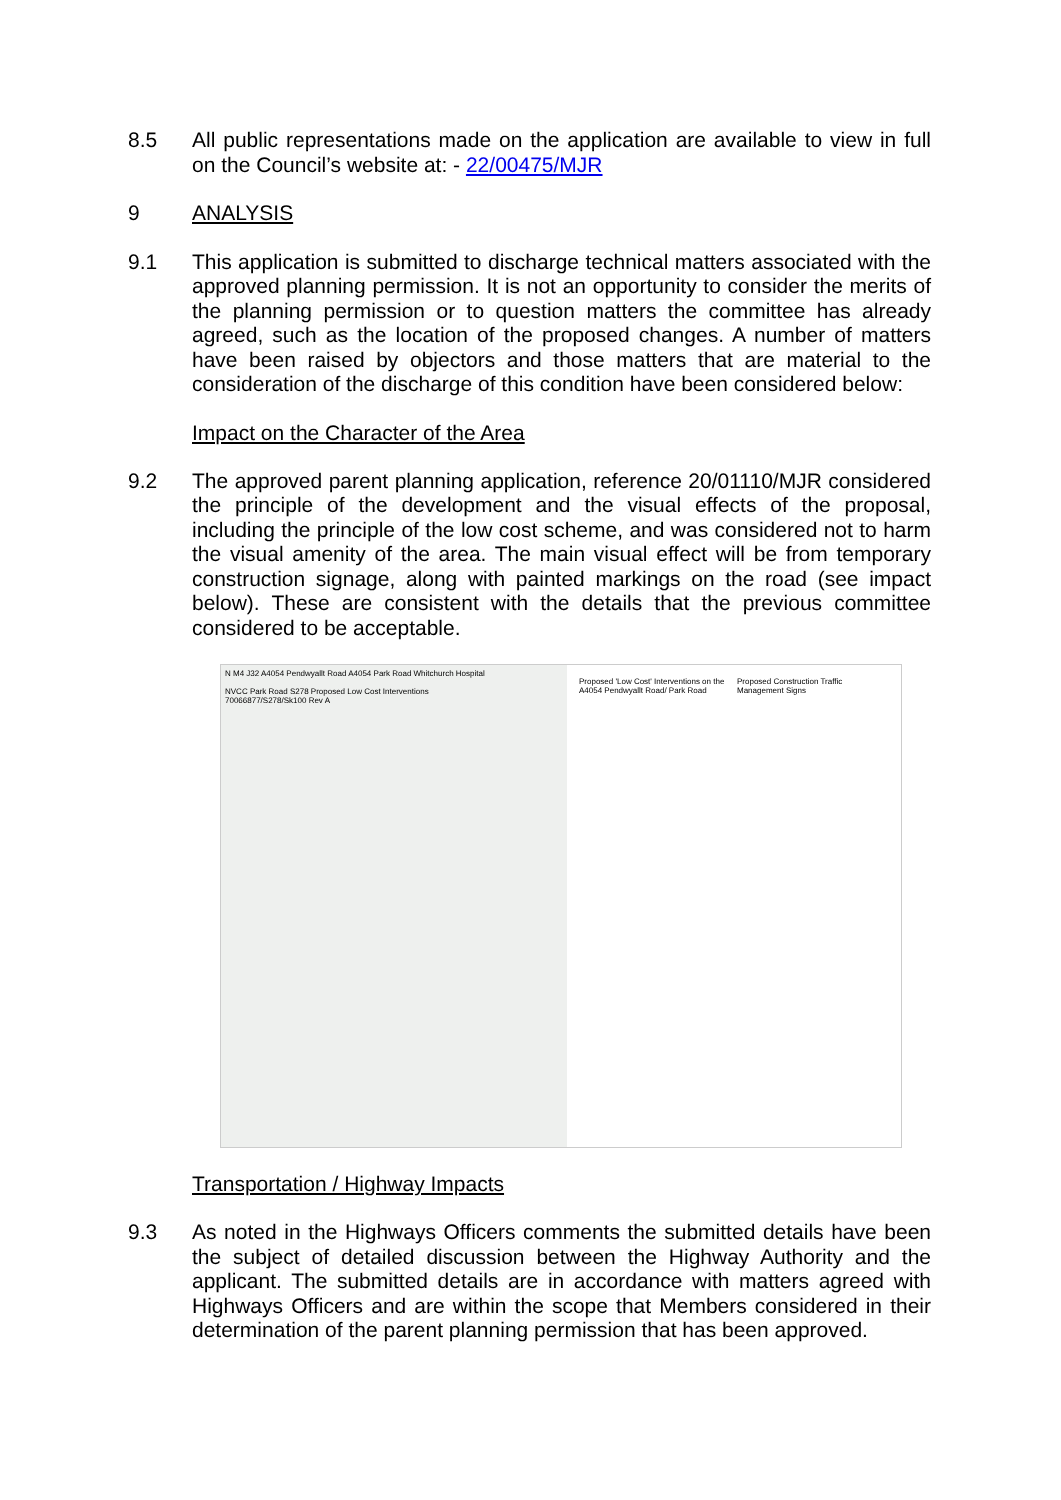8.5 All public representations made on the application are available to view in full on the Council’s website at: - 22/00475/MJR
9 ANALYSIS
9.1 This application is submitted to discharge technical matters associated with the approved planning permission. It is not an opportunity to consider the merits of the planning permission or to question matters the committee has already agreed, such as the location of the proposed changes. A number of matters have been raised by objectors and those matters that are material to the consideration of the discharge of this condition have been considered below:
Impact on the Character of the Area
9.2 The approved parent planning application, reference 20/01110/MJR considered the principle of the development and the visual effects of the proposal, including the principle of the low cost scheme, and was considered not to harm the visual amenity of the area. The main visual effect will be from temporary construction signage, along with painted markings on the road (see impact below). These are consistent with the details that the previous committee considered to be acceptable.
N M4 J32 A4054 Pendwyallt Road A4054 Park Road Whitchurch Hospital
NVCC Park Road S278 Proposed Low Cost Interventions
70066877/S278/Sk100 Rev A
Proposed 'Low Cost' Interventions on the A4054 Pendwyallt Road/ Park Road
Proposed Construction Traffic Management Signs
Transportation / Highway Impacts
9.3 As noted in the Highways Officers comments the submitted details have been the subject of detailed discussion between the Highway Authority and the applicant. The submitted details are in accordance with matters agreed with Highways Officers and are within the scope that Members considered in their determination of the parent planning permission that has been approved.